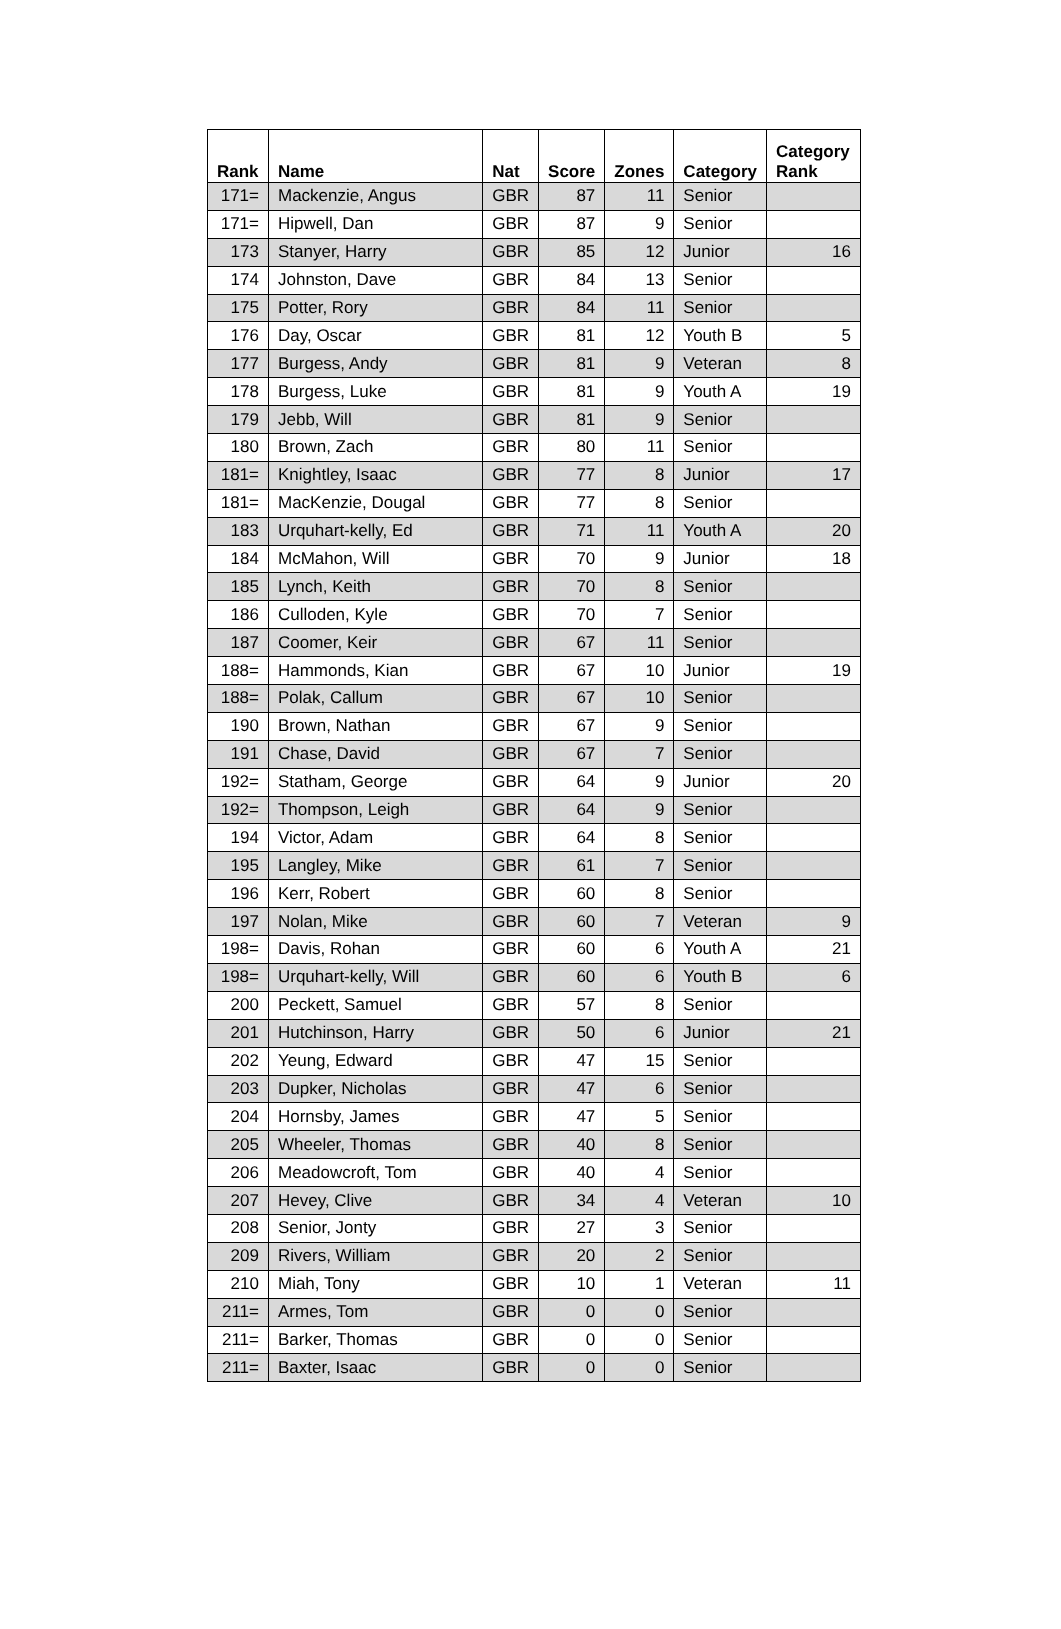| Rank | Name | Nat | Score | Zones | Category | Category Rank |
| --- | --- | --- | --- | --- | --- | --- |
| 171= | Mackenzie, Angus | GBR | 87 | 11 | Senior | |
| 171= | Hipwell, Dan | GBR | 87 | 9 | Senior | |
| 173 | Stanyer, Harry | GBR | 85 | 12 | Junior | 16 |
| 174 | Johnston, Dave | GBR | 84 | 13 | Senior | |
| 175 | Potter, Rory | GBR | 84 | 11 | Senior | |
| 176 | Day, Oscar | GBR | 81 | 12 | Youth B | 5 |
| 177 | Burgess, Andy | GBR | 81 | 9 | Veteran | 8 |
| 178 | Burgess, Luke | GBR | 81 | 9 | Youth A | 19 |
| 179 | Jebb, Will | GBR | 81 | 9 | Senior | |
| 180 | Brown, Zach | GBR | 80 | 11 | Senior | |
| 181= | Knightley, Isaac | GBR | 77 | 8 | Junior | 17 |
| 181= | MacKenzie, Dougal | GBR | 77 | 8 | Senior | |
| 183 | Urquhart-kelly, Ed | GBR | 71 | 11 | Youth A | 20 |
| 184 | McMahon, Will | GBR | 70 | 9 | Junior | 18 |
| 185 | Lynch, Keith | GBR | 70 | 8 | Senior | |
| 186 | Culloden, Kyle | GBR | 70 | 7 | Senior | |
| 187 | Coomer, Keir | GBR | 67 | 11 | Senior | |
| 188= | Hammonds, Kian | GBR | 67 | 10 | Junior | 19 |
| 188= | Polak, Callum | GBR | 67 | 10 | Senior | |
| 190 | Brown, Nathan | GBR | 67 | 9 | Senior | |
| 191 | Chase, David | GBR | 67 | 7 | Senior | |
| 192= | Statham, George | GBR | 64 | 9 | Junior | 20 |
| 192= | Thompson, Leigh | GBR | 64 | 9 | Senior | |
| 194 | Victor, Adam | GBR | 64 | 8 | Senior | |
| 195 | Langley, Mike | GBR | 61 | 7 | Senior | |
| 196 | Kerr, Robert | GBR | 60 | 8 | Senior | |
| 197 | Nolan, Mike | GBR | 60 | 7 | Veteran | 9 |
| 198= | Davis, Rohan | GBR | 60 | 6 | Youth A | 21 |
| 198= | Urquhart-kelly, Will | GBR | 60 | 6 | Youth B | 6 |
| 200 | Peckett, Samuel | GBR | 57 | 8 | Senior | |
| 201 | Hutchinson, Harry | GBR | 50 | 6 | Junior | 21 |
| 202 | Yeung, Edward | GBR | 47 | 15 | Senior | |
| 203 | Dupker, Nicholas | GBR | 47 | 6 | Senior | |
| 204 | Hornsby, James | GBR | 47 | 5 | Senior | |
| 205 | Wheeler, Thomas | GBR | 40 | 8 | Senior | |
| 206 | Meadowcroft, Tom | GBR | 40 | 4 | Senior | |
| 207 | Hevey, Clive | GBR | 34 | 4 | Veteran | 10 |
| 208 | Senior, Jonty | GBR | 27 | 3 | Senior | |
| 209 | Rivers, William | GBR | 20 | 2 | Senior | |
| 210 | Miah, Tony | GBR | 10 | 1 | Veteran | 11 |
| 211= | Armes, Tom | GBR | 0 | 0 | Senior | |
| 211= | Barker, Thomas | GBR | 0 | 0 | Senior | |
| 211= | Baxter, Isaac | GBR | 0 | 0 | Senior | |